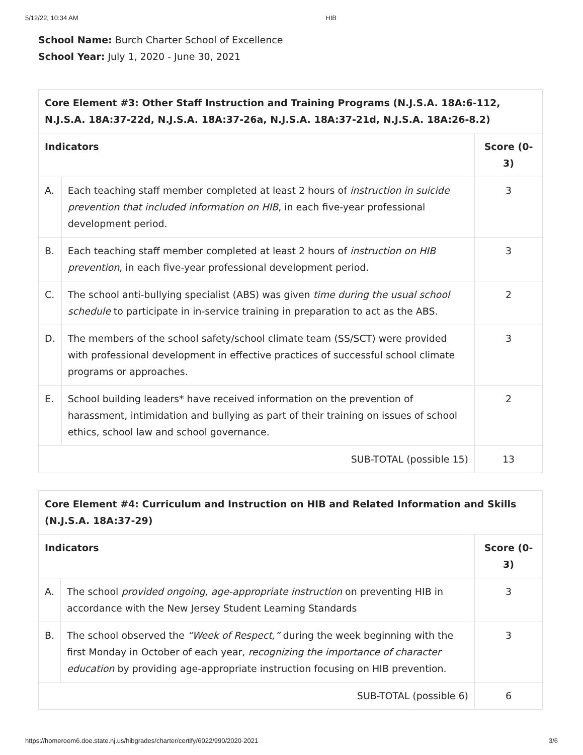5/12/22, 10:34 AM HIB
School Name: Burch Charter School of Excellence
School Year: July 1, 2020 - June 30, 2021
| Core Element #3: Other Staff Instruction and Training Programs (N.J.S.A. 18A:6-112, N.J.S.A. 18A:37-22d, N.J.S.A. 18A:37-26a, N.J.S.A. 18A:37-21d, N.J.S.A. 18A:26-8.2) | | |
| --- | --- | --- |
| Indicators | | Score (0-3) |
| A. | Each teaching staff member completed at least 2 hours of instruction in suicide prevention that included information on HIB , in each five-year professional development period. | 3 |
| B. | Each teaching staff member completed at least 2 hours of instruction on HIB prevention , in each five-year professional development period. | 3 |
| C. | The school anti-bullying specialist (ABS) was given time during the usual school schedule to participate in in-service training in preparation to act as the ABS. | 2 |
| D. | The members of the school safety/school climate team (SS/SCT) were provided with professional development in effective practices of successful school climate programs or approaches. | 3 |
| E. | School building leaders* have received information on the prevention of harassment, intimidation and bullying as part of their training on issues of school ethics, school law and school governance. | 2 |
| SUB-TOTAL (possible 15) | | 13 |
| Core Element #4: Curriculum and Instruction on HIB and Related Information and Skills (N.J.S.A. 18A:37-29) | | |
| --- | --- | --- |
| Indicators | | Score (0-3) |
| A. | The school provided ongoing, age-appropriate instruction on preventing HIB in accordance with the New Jersey Student Learning Standards | 3 |
| B. | The school observed the “Week of Respect,” during the week beginning with the first Monday in October of each year, recognizing the importance of character education by providing age-appropriate instruction focusing on HIB prevention. | 3 |
| SUB-TOTAL (possible 6) | | 6 |
https://homeroom6.doe.state.nj.us/hibgrades/charter/certify/6022/990/2020-2021 3/6